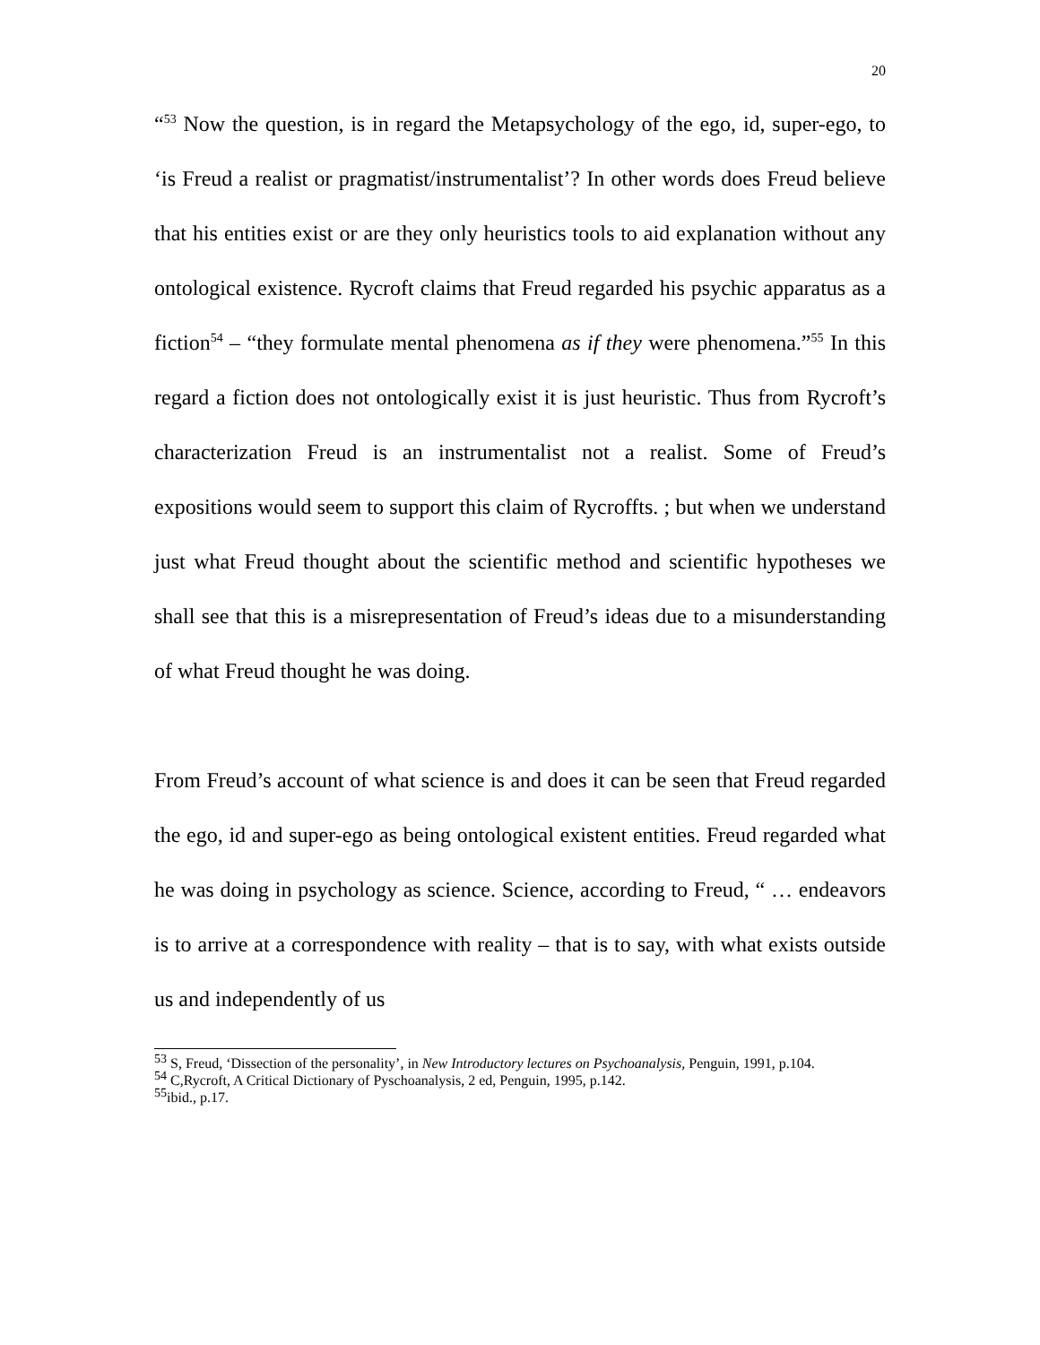20
“<sup>53</sup> Now the question, is in regard the Metapsychology of the ego, id, super-ego, to ‘is Freud a realist or pragmatist/instrumentalist’? In other words does Freud believe that his entities exist or are they only heuristics tools to aid explanation without any ontological existence. Rycroft claims that Freud regarded his psychic apparatus as a fiction<sup>54</sup> – “they formulate mental phenomena as if they were phenomena.”<sup>55</sup> In this regard a fiction does not ontologically exist it is just heuristic. Thus from Rycroft’s characterization Freud is an instrumentalist not a realist. Some of Freud’s expositions would seem to support this claim of Rycroffts. ; but when we understand just what Freud thought about the scientific method and scientific hypotheses we shall see that this is a misrepresentation of Freud’s ideas due to a misunderstanding of what Freud thought he was doing.
From Freud’s account of what science is and does it can be seen that Freud regarded the ego, id and super-ego as being ontological existent entities. Freud regarded what he was doing in psychology as science. Science, according to Freud, “ … endeavors is to arrive at a correspondence with reality – that is to say, with what exists outside us and independently of us
<sup>53</sup> S, Freud, ‘Dissection of the personality’, in New Introductory lectures on Psychoanalysis, Penguin, 1991, p.104.
<sup>54</sup> C,Rycroft, A Critical Dictionary of Pyschoanalysis, 2 ed, Penguin, 1995, p.142.
<sup>55</sup> ibid., p.17.